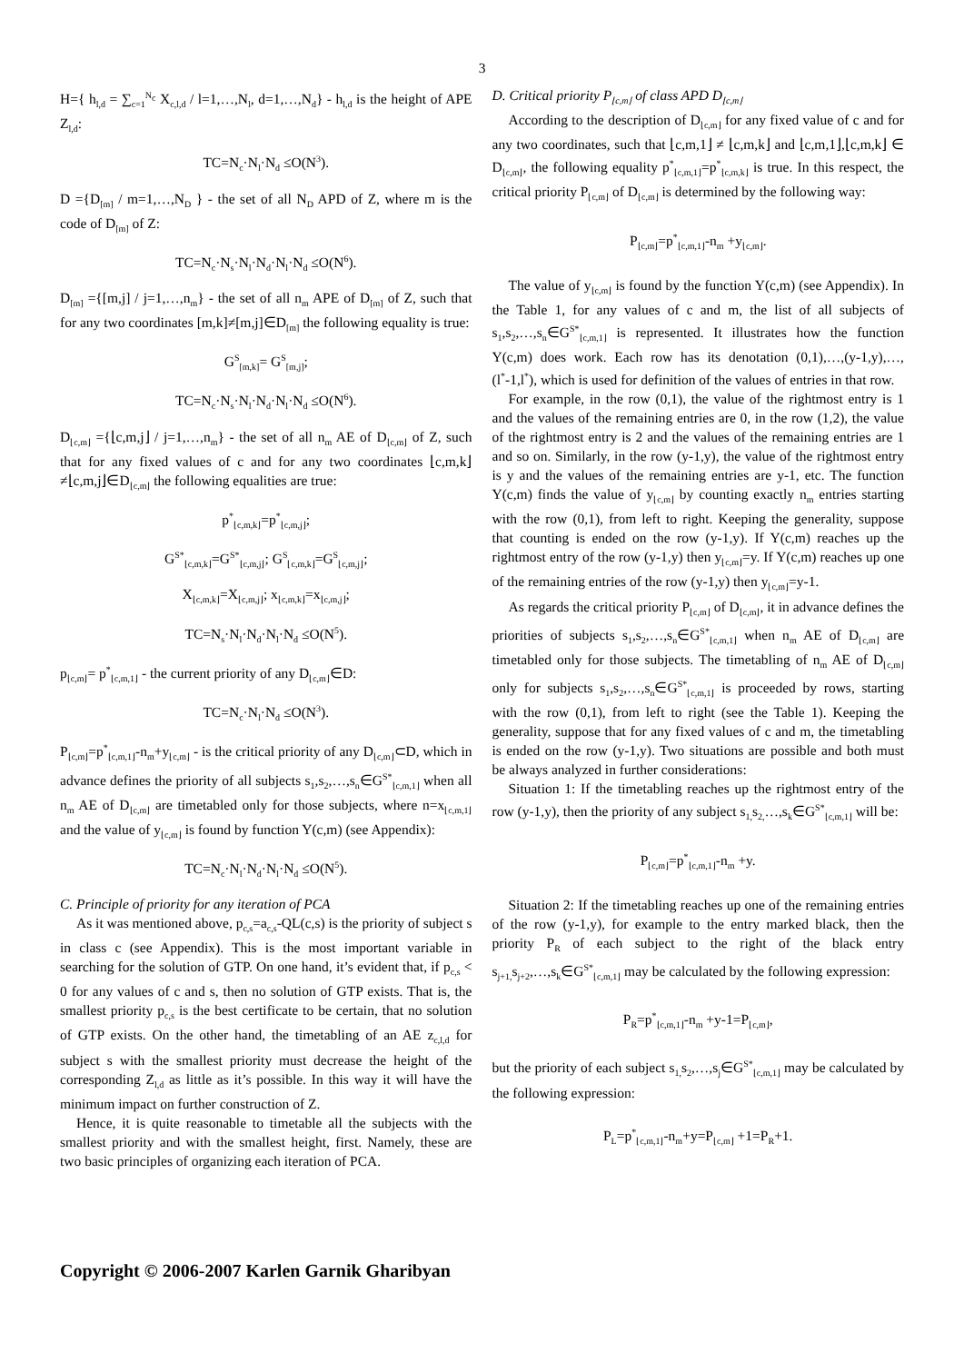3
H={ h<sub>l,d</sub> = ∑<sub>c=1</sub><sup>N<sub>c</sub></sup> X<sub>c,l,d</sub> / l=1,…,N<sub>l</sub>, d=1,…,N<sub>d</sub>} - h<sub>l,d</sub> is the height of APE Z<sub>l,d</sub>:
TC=N<sub>c</sub>·N<sub>l</sub>·N<sub>d</sub> ≤O(N<sup>3</sup>).
D ={D<sub>[m]</sub> / m=1,…,N<sub>D</sub> } - the set of all N<sub>D</sub> APD of Z, where m is the code of D<sub>[m]</sub> of Z:
TC=N<sub>c</sub>·N<sub>s</sub>·N<sub>l</sub>·N<sub>d</sub>·N<sub>l</sub>·N<sub>d</sub> ≤O(N<sup>6</sup>).
D<sub>[m]</sub> ={[m,j] / j=1,…,n<sub>m</sub>} - the set of all n<sub>m</sub> APE of D<sub>[m]</sub> of Z, such that for any two coordinates [m,k]≠[m,j]∈D<sub>[m]</sub> the following equality is true:
G<sup>S</sup><sub>[m,k]</sub>= G<sup>S</sup><sub>[m,j]</sub>;
TC=N<sub>c</sub>·N<sub>s</sub>·N<sub>l</sub>·N<sub>d</sub>·N<sub>l</sub>·N<sub>d</sub> ≤O(N<sup>6</sup>).
D<sub>⌊c,m⌋</sub> ={⌊c,m,j⌋ / j=1,…,n<sub>m</sub>} - the set of all n<sub>m</sub> AE of D<sub>⌊c,m⌋</sub> of Z, such that for any fixed values of c and for any two coordinates ⌊c,m,k⌋≠⌊c,m,j⌋∈D<sub>⌊c,m⌋</sub> the following equalities are true:
p<sup>*</sup><sub>⌊c,m,k⌋</sub>=p<sup>*</sup><sub>⌊c,m,j⌋</sub>;
G<sup>S*</sup><sub>⌊c,m,k⌋</sub>=G<sup>S*</sup><sub>⌊c,m,j⌋</sub>; G<sup>S</sup><sub>⌊c,m,k⌋</sub>=G<sup>S</sup><sub>⌊c,m,j⌋</sub>;
X<sub>⌊c,m,k⌋</sub>=X<sub>⌊c,m,j⌋</sub>; x<sub>⌊c,m,k⌋</sub>=x<sub>⌊c,m,j⌋</sub>;
TC=N<sub>s</sub>·N<sub>l</sub>·N<sub>d</sub>·N<sub>l</sub>·N<sub>d</sub> ≤O(N<sup>5</sup>).
p<sub>⌊c,m⌋</sub>= p<sup>*</sup><sub>⌊c,m,1⌋</sub> - the current priority of any D<sub>⌊c,m⌋</sub>∈D:
TC=N<sub>c</sub>·N<sub>l</sub>·N<sub>d</sub> ≤O(N<sup>3</sup>).
P<sub>⌊c,m⌋</sub>=p<sup>*</sup><sub>⌊c,m,1⌋</sub>-n<sub>m</sub>+y<sub>⌊c,m⌋</sub> - is the critical priority of any D<sub>⌊c,m⌋</sub>⊂D, which in advance defines the priority of all subjects s<sub>1</sub>,s<sub>2</sub>,…,s<sub>n</sub>∈G<sup>S*</sup><sub>⌊c,m,1⌋</sub> when all n<sub>m</sub> AE of D<sub>⌊c,m⌋</sub> are timetabled only for those subjects, where n=x<sub>⌊c,m,1⌋</sub> and the value of y<sub>⌊c,m⌋</sub> is found by function Y(c,m) (see Appendix):
TC=N<sub>c</sub>·N<sub>l</sub>·N<sub>d</sub>·N<sub>l</sub>·N<sub>d</sub> ≤O(N<sup>5</sup>).
C. Principle of priority for any iteration of PCA
As it was mentioned above, p<sub>c,s</sub>=a<sub>c,s</sub>-QL(c,s) is the priority of subject s in class c (see Appendix). This is the most important variable in searching for the solution of GTP. On one hand, it’s evident that, if p<sub>c,s</sub> < 0 for any values of c and s, then no solution of GTP exists. That is, the smallest priority p<sub>c,s</sub> is the best certificate to be certain, that no solution of GTP exists. On the other hand, the timetabling of an AE z<sub>c,l,d</sub> for subject s with the smallest priority must decrease the height of the corresponding Z<sub>l,d</sub> as little as it’s possible. In this way it will have the minimum impact on further construction of Z.
Hence, it is quite reasonable to timetable all the subjects with the smallest priority and with the smallest height, first. Namely, these are two basic principles of organizing each iteration of PCA.
D. Critical priority P<sub>⌊c,m⌋</sub> of class APD D<sub>⌊c,m⌋</sub>
According to the description of D<sub>⌊c,m⌋</sub> for any fixed value of c and for any two coordinates, such that ⌊c,m,1⌋ ≠ ⌊c,m,k⌋ and ⌊c,m,1⌋,⌊c,m,k⌋ ∈ D<sub>⌊c,m⌋</sub>, the following equality p<sup>*</sup><sub>⌊c,m,1⌋</sub>=p<sup>*</sup><sub>⌊c,m,k⌋</sub> is true. In this respect, the critical priority P<sub>⌊c,m⌋</sub> of D<sub>⌊c,m⌋</sub> is determined by the following way:
P<sub>⌊c,m⌋</sub>=p<sup>*</sup><sub>⌊c,m,1⌋</sub>-n<sub>m</sub> +y<sub>⌊c,m⌋</sub>.
The value of y<sub>⌊c,m⌋</sub> is found by the function Y(c,m) (see Appendix). In the Table 1, for any values of c and m, the list of all subjects of s<sub>1</sub>,s<sub>2</sub>,…,s<sub>n</sub>∈G<sup>S*</sup><sub>⌊c,m,1⌋</sub> is represented. It illustrates how the function Y(c,m) does work. Each row has its denotation (0,1),…,(y-1,y),…,(l<sup>*</sup>-1,l<sup>*</sup>), which is used for definition of the values of entries in that row.
For example, in the row (0,1), the value of the rightmost entry is 1 and the values of the remaining entries are 0, in the row (1,2), the value of the rightmost entry is 2 and the values of the remaining entries are 1 and so on. Similarly, in the row (y-1,y), the value of the rightmost entry is y and the values of the remaining entries are y-1, etc. The function Y(c,m) finds the value of y<sub>⌊c,m⌋</sub> by counting exactly n<sub>m</sub> entries starting with the row (0,1), from left to right. Keeping the generality, suppose that counting is ended on the row (y-1,y). If Y(c,m) reaches up the rightmost entry of the row (y-1,y) then y<sub>⌊c,m⌋</sub>=y. If Y(c,m) reaches up one of the remaining entries of the row (y-1,y) then y<sub>⌊c,m⌋</sub>=y-1.
As regards the critical priority P<sub>⌊c,m⌋</sub> of D<sub>⌊c,m⌋</sub>, it in advance defines the priorities of subjects s<sub>1</sub>,s<sub>2</sub>,…,s<sub>n</sub>∈G<sup>S*</sup><sub>⌊c,m,1⌋</sub> when n<sub>m</sub> AE of D<sub>⌊c,m⌋</sub> are timetabled only for those subjects. The timetabling of n<sub>m</sub> AE of D<sub>⌊c,m⌋</sub> only for subjects s<sub>1</sub>,s<sub>2</sub>,…,s<sub>n</sub>∈G<sup>S*</sup><sub>⌊c,m,1⌋</sub> is proceeded by rows, starting with the row (0,1), from left to right (see the Table 1). Keeping the generality, suppose that for any fixed values of c and m, the timetabling is ended on the row (y-1,y). Two situations are possible and both must be always analyzed in further considerations:
Situation 1: If the timetabling reaches up the rightmost entry of the row (y-1,y), then the priority of any subject s<sub>1,</sub>s<sub>2,</sub>…,s<sub>k</sub>∈G<sup>S*</sup><sub>⌊c,m,1⌋</sub> will be:
P<sub>⌊c,m⌋</sub>=p<sup>*</sup><sub>⌊c,m,1⌋</sub>-n<sub>m</sub> +y.
Situation 2: If the timetabling reaches up one of the remaining entries of the row (y-1,y), for example to the entry marked black, then the priority P<sub>R</sub> of each subject to the right of the black entry s<sub>j+1,</sub>s<sub>j+2</sub>,…,s<sub>k</sub>∈G<sup>S*</sup><sub>⌊c,m,1⌋</sub> may be calculated by the following expression:
P<sub>R</sub>=p<sup>*</sup><sub>⌊c,m,1⌋</sub>-n<sub>m</sub> +y-1=P<sub>⌊c,m⌋</sub>,
but the priority of each subject s<sub>1,</sub>s<sub>2</sub>,…,s<sub>j</sub>∈G<sup>S*</sup><sub>⌊c,m,1⌋</sub> may be calculated by the following expression:
P<sub>L</sub>=p<sup>*</sup><sub>⌊c,m,1⌋</sub>-n<sub>m</sub>+y=P<sub>⌊c,m⌋</sub> +1=P<sub>R</sub>+1.
Copyright © 2006-2007 Karlen Garnik Gharibyan